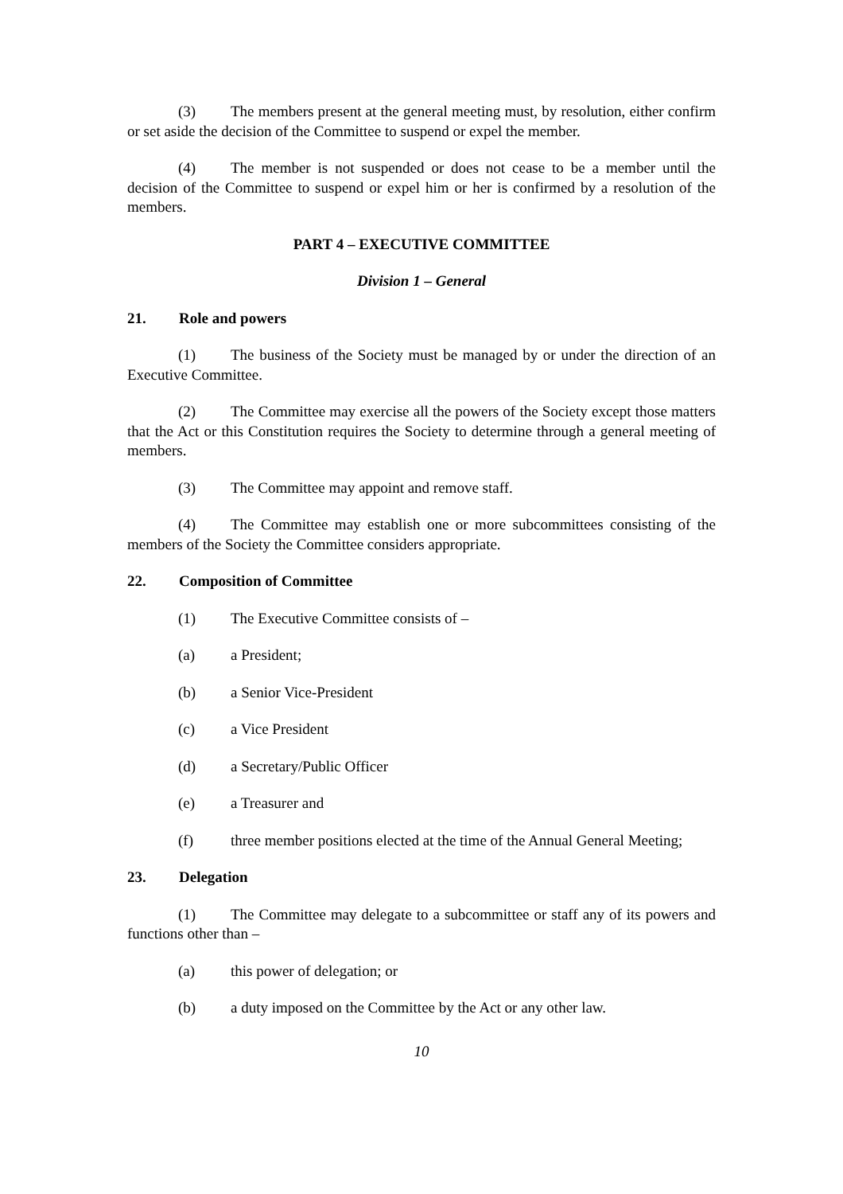(3) The members present at the general meeting must, by resolution, either confirm or set aside the decision of the Committee to suspend or expel the member.
(4) The member is not suspended or does not cease to be a member until the decision of the Committee to suspend or expel him or her is confirmed by a resolution of the members.
PART 4 – EXECUTIVE COMMITTEE
Division 1 – General
21. Role and powers
(1) The business of the Society must be managed by or under the direction of an Executive Committee.
(2) The Committee may exercise all the powers of the Society except those matters that the Act or this Constitution requires the Society to determine through a general meeting of members.
(3) The Committee may appoint and remove staff.
(4) The Committee may establish one or more subcommittees consisting of the members of the Society the Committee considers appropriate.
22. Composition of Committee
(1) The Executive Committee consists of –
(a) a President;
(b) a Senior Vice-President
(c) a Vice President
(d) a Secretary/Public Officer
(e) a Treasurer and
(f) three member positions elected at the time of the Annual General Meeting;
23. Delegation
(1) The Committee may delegate to a subcommittee or staff any of its powers and functions other than –
(a) this power of delegation; or
(b) a duty imposed on the Committee by the Act or any other law.
10